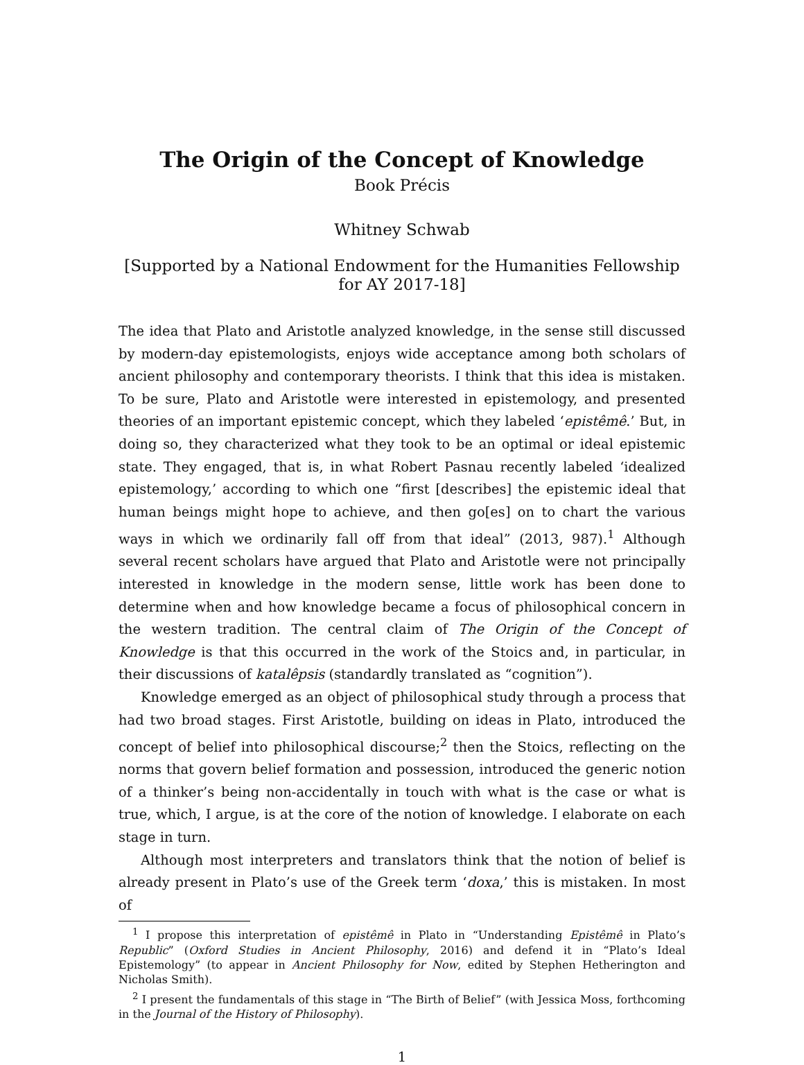The Origin of the Concept of Knowledge
Book Précis
Whitney Schwab
[Supported by a National Endowment for the Humanities Fellowship
for AY 2017-18]
The idea that Plato and Aristotle analyzed knowledge, in the sense still discussed by modern-day epistemologists, enjoys wide acceptance among both scholars of ancient philosophy and contemporary theorists. I think that this idea is mistaken. To be sure, Plato and Aristotle were interested in epistemology, and presented theories of an important epistemic concept, which they labeled ‘epistêmê.’ But, in doing so, they characterized what they took to be an optimal or ideal epistemic state. They engaged, that is, in what Robert Pasnau recently labeled ‘idealized epistemology,’ according to which one “first [describes] the epistemic ideal that human beings might hope to achieve, and then go[es] on to chart the various ways in which we ordinarily fall off from that ideal” (2013, 987).<sup>1</sup> Although several recent scholars have argued that Plato and Aristotle were not principally interested in knowledge in the modern sense, little work has been done to determine when and how knowledge became a focus of philosophical concern in the western tradition. The central claim of The Origin of the Concept of Knowledge is that this occurred in the work of the Stoics and, in particular, in their discussions of katalêpsis (standardly translated as “cognition”).
Knowledge emerged as an object of philosophical study through a process that had two broad stages. First Aristotle, building on ideas in Plato, introduced the concept of belief into philosophical discourse;<sup>2</sup> then the Stoics, reflecting on the norms that govern belief formation and possession, introduced the generic notion of a thinker’s being non-accidentally in touch with what is the case or what is true, which, I argue, is at the core of the notion of knowledge. I elaborate on each stage in turn.
Although most interpreters and translators think that the notion of belief is already present in Plato’s use of the Greek term ‘doxa,’ this is mistaken. In most of
<sup>1</sup> I propose this interpretation of epistêmê in Plato in “Understanding Epistêmê in Plato’s Republic” (Oxford Studies in Ancient Philosophy, 2016) and defend it in “Plato’s Ideal Epistemology” (to appear in Ancient Philosophy for Now, edited by Stephen Hetherington and Nicholas Smith).
<sup>2</sup> I present the fundamentals of this stage in “The Birth of Belief” (with Jessica Moss, forthcoming in the Journal of the History of Philosophy).
1